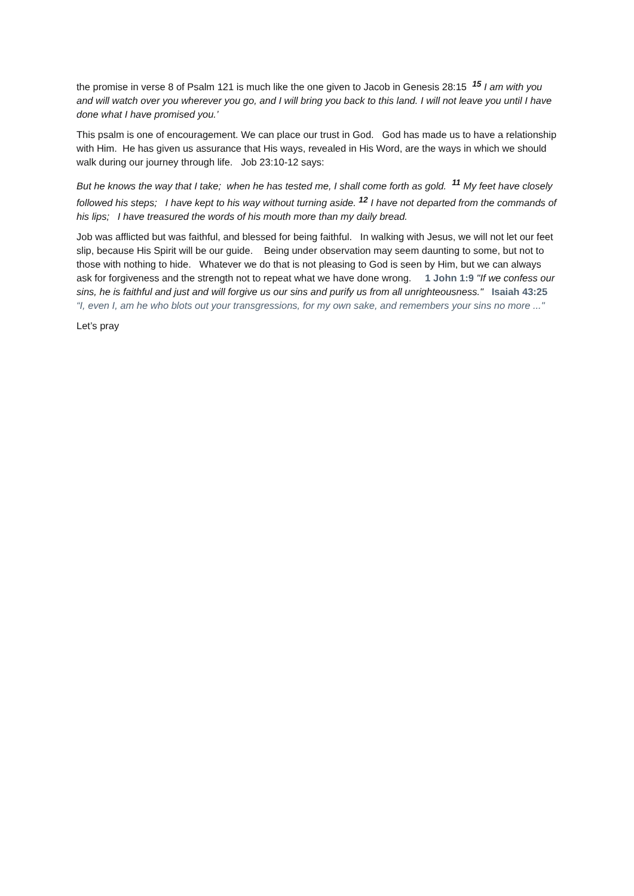the promise in verse 8 of Psalm 121 is much like the one given to Jacob in Genesis 28:15 <sup>15</sup> I am with you and will watch over you wherever you go, and I will bring you back to this land. I will not leave you until I have done what I have promised you.’
This psalm is one of encouragement. We can place our trust in God. God has made us to have a relationship with Him. He has given us assurance that His ways, revealed in His Word, are the ways in which we should walk during our journey through life. Job 23:10-12 says:
But he knows the way that I take; when he has tested me, I shall come forth as gold. <sup>11</sup> My feet have closely followed his steps; I have kept to his way without turning aside. <sup>12</sup> I have not departed from the commands of his lips; I have treasured the words of his mouth more than my daily bread.
Job was afflicted but was faithful, and blessed for being faithful. In walking with Jesus, we will not let our feet slip, because His Spirit will be our guide. Being under observation may seem daunting to some, but not to those with nothing to hide. Whatever we do that is not pleasing to God is seen by Him, but we can always ask for forgiveness and the strength not to repeat what we have done wrong. 1 John 1:9 "If we confess our sins, he is faithful and just and will forgive us our sins and purify us from all unrighteousness." Isaiah 43:25 “I, even I, am he who blots out your transgressions, for my own sake, and remembers your sins no more ..."
Let’s pray